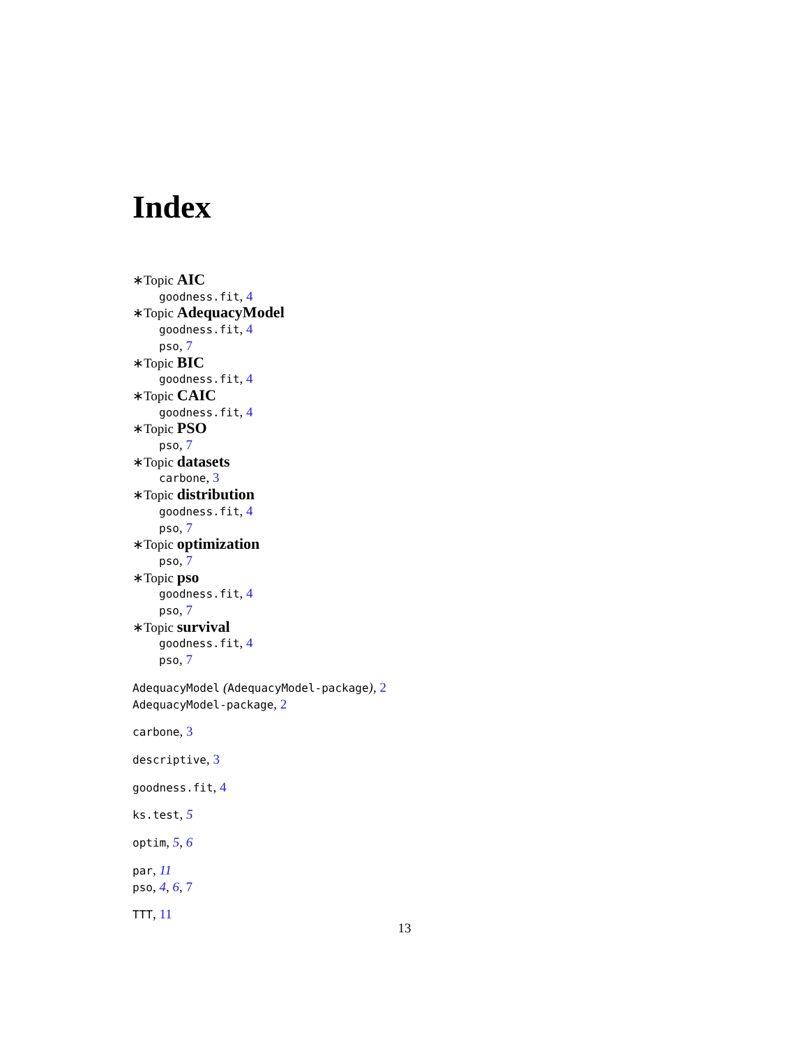Index
∗Topic AIC
goodness.fit, 4
∗Topic AdequacyModel
goodness.fit, 4
pso, 7
∗Topic BIC
goodness.fit, 4
∗Topic CAIC
goodness.fit, 4
∗Topic PSO
pso, 7
∗Topic datasets
carbone, 3
∗Topic distribution
goodness.fit, 4
pso, 7
∗Topic optimization
pso, 7
∗Topic pso
goodness.fit, 4
pso, 7
∗Topic survival
goodness.fit, 4
pso, 7
AdequacyModel (AdequacyModel-package), 2
AdequacyModel-package, 2
carbone, 3
descriptive, 3
goodness.fit, 4
ks.test, 5
optim, 5, 6
par, 11
pso, 4, 6, 7
TTT, 11
13